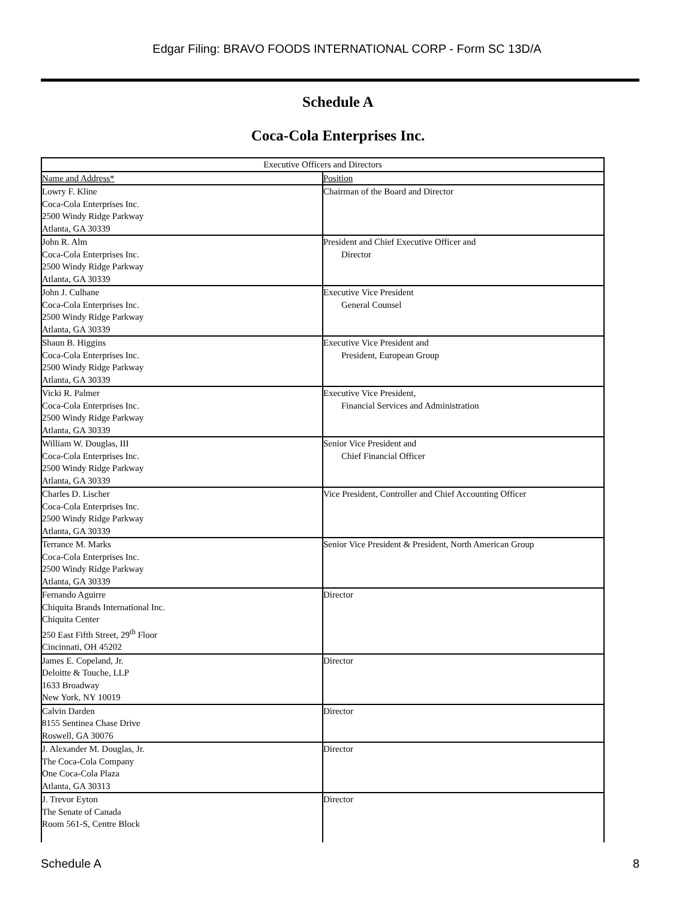Edgar Filing: BRAVO FOODS INTERNATIONAL CORP - Form SC 13D/A
Schedule A
Coca-Cola Enterprises Inc.
| Executive Officers and Directors | |
| Name and Address* | Position |
| Lowry F. Kline Coca-Cola Enterprises Inc. 2500 Windy Ridge Parkway Atlanta, GA 30339 | Chairman of the Board and Director |
| John R. Alm Coca-Cola Enterprises Inc. 2500 Windy Ridge Parkway Atlanta, GA 30339 | President and Chief Executive Officer and Director |
| John J. Culhane Coca-Cola Enterprises Inc. 2500 Windy Ridge Parkway Atlanta, GA 30339 | Executive Vice President General Counsel |
| Shaun B. Higgins Coca-Cola Enterprises Inc. 2500 Windy Ridge Parkway Atlanta, GA 30339 | Executive Vice President and President, European Group |
| Vicki R. Palmer Coca-Cola Enterprises Inc. 2500 Windy Ridge Parkway Atlanta, GA 30339 | Executive Vice President, Financial Services and Administration |
| William W. Douglas, III Coca-Cola Enterprises Inc. 2500 Windy Ridge Parkway Atlanta, GA 30339 | Senior Vice President and Chief Financial Officer |
| Charles D. Lischer Coca-Cola Enterprises Inc. 2500 Windy Ridge Parkway Atlanta, GA 30339 | Vice President, Controller and Chief Accounting Officer |
| Terrance M. Marks Coca-Cola Enterprises Inc. 2500 Windy Ridge Parkway Atlanta, GA 30339 | Senior Vice President & President, North American Group |
| Fernando Aguirre Chiquita Brands International Inc. Chiquita Center 250 East Fifth Street, 29<sup>th</sup> Floor Cincinnati, OH 45202 | Director |
| James E. Copeland, Jr. Deloitte & Touche, LLP 1633 Broadway New York, NY 10019 | Director |
| Calvin Darden 8155 Sentinea Chase Drive Roswell, GA 30076 | Director |
| J. Alexander M. Douglas, Jr. The Coca-Cola Company One Coca-Cola Plaza Atlanta, GA 30313 | Director |
| J. Trevor Eyton The Senate of Canada Room 561-S, Centre Block | Director |
Schedule A 8